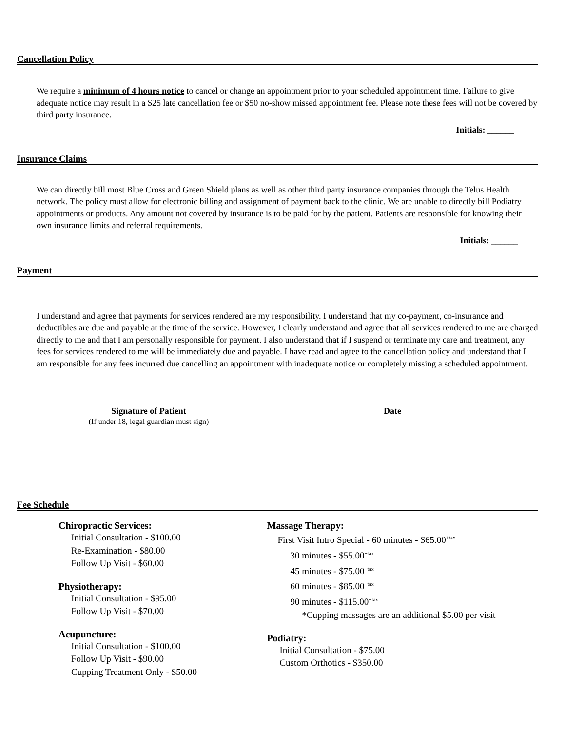Cancellation Policy
We require a minimum of 4 hours notice to cancel or change an appointment prior to your scheduled appointment time. Failure to give adequate notice may result in a $25 late cancellation fee or $50 no-show missed appointment fee. Please note these fees will not be covered by third party insurance.
Initials: ______
Insurance Claims
We can directly bill most Blue Cross and Green Shield plans as well as other third party insurance companies through the Telus Health network. The policy must allow for electronic billing and assignment of payment back to the clinic. We are unable to directly bill Podiatry appointments or products. Any amount not covered by insurance is to be paid for by the patient. Patients are responsible for knowing their own insurance limits and referral requirements.
Initials: ______
Payment
I understand and agree that payments for services rendered are my responsibility. I understand that my co-payment, co-insurance and deductibles are due and payable at the time of the service. However, I clearly understand and agree that all services rendered to me are charged directly to me and that I am personally responsible for payment. I also understand that if I suspend or terminate my care and treatment, any fees for services rendered to me will be immediately due and payable. I have read and agree to the cancellation policy and understand that I am responsible for any fees incurred due cancelling an appointment with inadequate notice or completely missing a scheduled appointment.
Signature of Patient
(If under 18, legal guardian must sign)
Date
Fee Schedule
Chiropractic Services:
Initial Consultation - $100.00
Re-Examination - $80.00
Follow Up Visit - $60.00
Physiotherapy:
Initial Consultation - $95.00
Follow Up Visit - $70.00
Acupuncture:
Initial Consultation - $100.00
Follow Up Visit - $90.00
Cupping Treatment Only - $50.00
Massage Therapy:
First Visit Intro Special - 60 minutes - $65.00<sup>+tax</sup>
30 minutes - $55.00<sup>+tax</sup>
45 minutes - $75.00<sup>+tax</sup>
60 minutes - $85.00<sup>+tax</sup>
90 minutes - $115.00<sup>+tax</sup>
*Cupping massages are an additional $5.00 per visit
Podiatry:
Initial Consultation - $75.00
Custom Orthotics - $350.00